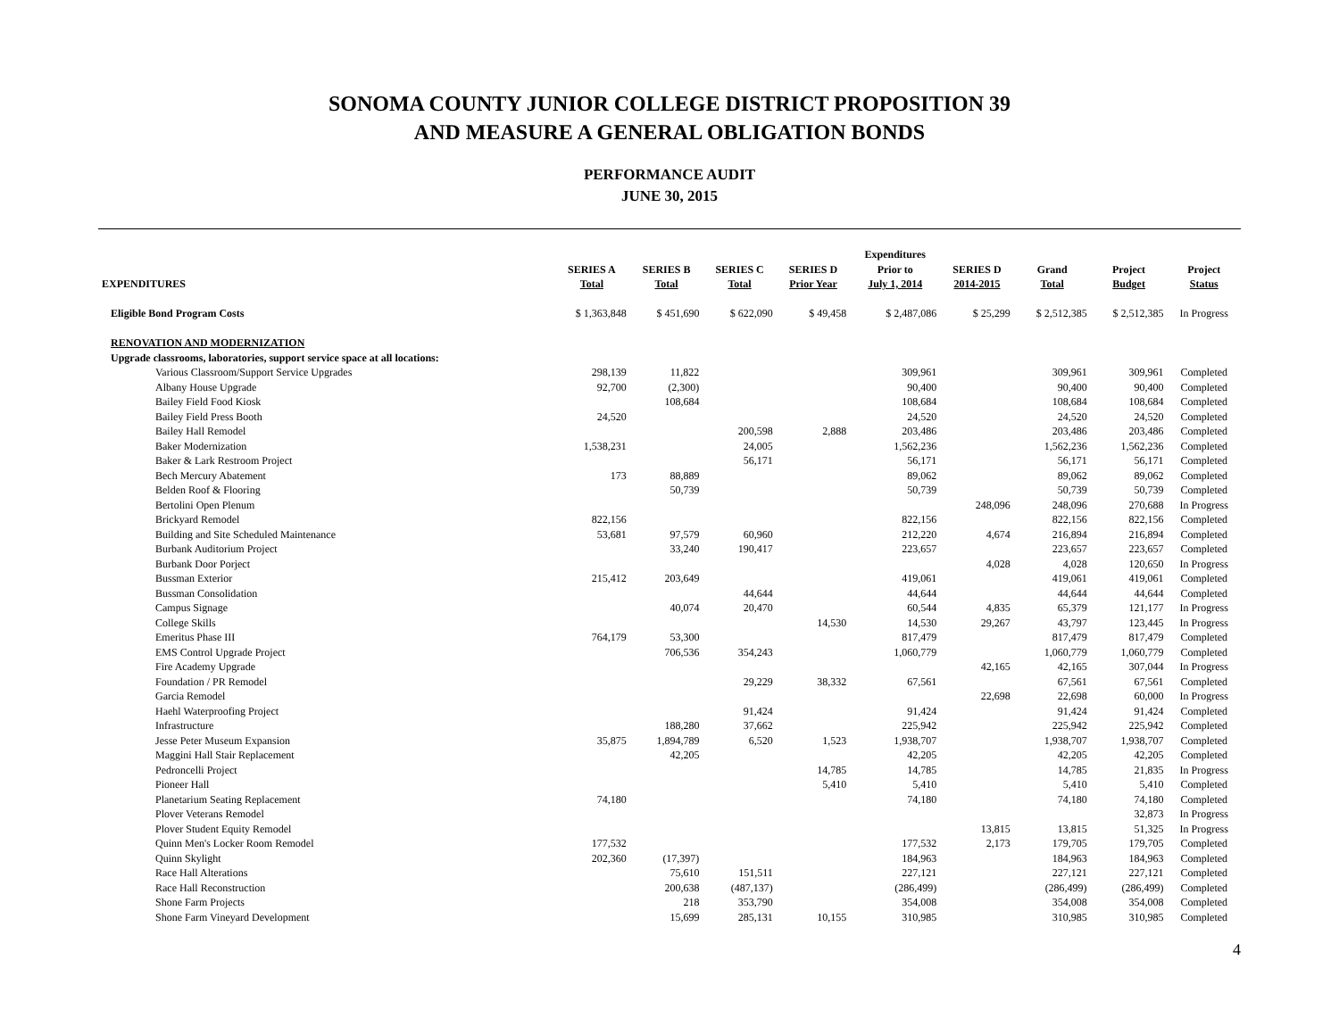SONOMA COUNTY JUNIOR COLLEGE DISTRICT PROPOSITION 39
AND MEASURE A GENERAL OBLIGATION BONDS
PERFORMANCE AUDIT
JUNE 30, 2015
| EXPENDITURES | SERIES A Total | SERIES B Total | SERIES C Total | SERIES D Prior Year | Expenditures Prior to July 1, 2014 | SERIES D 2014-2015 | Grand Total | Project Budget | Project Status |
| --- | --- | --- | --- | --- | --- | --- | --- | --- | --- |
| Eligible Bond Program Costs | $ 1,363,848 | $ 451,690 | $ 622,090 | $ 49,458 | $ 2,487,086 | $ 25,299 | $ 2,512,385 | $ 2,512,385 | In Progress |
| RENOVATION AND MODERNIZATION | | | | | | | | | |
| Upgrade classrooms, laboratories, support service space at all locations: | | | | | | | | | |
| Various Classroom/Support Service Upgrades | 298,139 | 11,822 | | | 309,961 | | 309,961 | 309,961 | Completed |
| Albany House Upgrade | 92,700 | (2,300) | | | 90,400 | | 90,400 | 90,400 | Completed |
| Bailey Field Food Kiosk | | 108,684 | | | 108,684 | | 108,684 | 108,684 | Completed |
| Bailey Field Press Booth | 24,520 | | | | 24,520 | | 24,520 | 24,520 | Completed |
| Bailey Hall Remodel | | | 200,598 | 2,888 | 203,486 | | 203,486 | 203,486 | Completed |
| Baker Modernization | 1,538,231 | | 24,005 | | 1,562,236 | | 1,562,236 | 1,562,236 | Completed |
| Baker & Lark Restroom Project | | | 56,171 | | 56,171 | | 56,171 | 56,171 | Completed |
| Bech Mercury Abatement | 173 | 88,889 | | | 89,062 | | 89,062 | 89,062 | Completed |
| Belden Roof & Flooring | | 50,739 | | | 50,739 | | 50,739 | 50,739 | Completed |
| Bertolini Open Plenum | | | | | | 248,096 | 248,096 | 270,688 | In Progress |
| Brickyard Remodel | 822,156 | | | | 822,156 | | 822,156 | 822,156 | Completed |
| Building and Site Scheduled Maintenance | 53,681 | 97,579 | 60,960 | | 212,220 | 4,674 | 216,894 | 216,894 | Completed |
| Burbank Auditorium Project | | 33,240 | 190,417 | | 223,657 | | 223,657 | 223,657 | Completed |
| Burbank Door Porject | | | | | | 4,028 | 4,028 | 120,650 | In Progress |
| Bussman Exterior | 215,412 | 203,649 | | | 419,061 | | 419,061 | 419,061 | Completed |
| Bussman Consolidation | | | 44,644 | | 44,644 | | 44,644 | 44,644 | Completed |
| Campus Signage | | 40,074 | 20,470 | | 60,544 | 4,835 | 65,379 | 121,177 | In Progress |
| College Skills | | | | 14,530 | 14,530 | 29,267 | 43,797 | 123,445 | In Progress |
| Emeritus Phase III | 764,179 | 53,300 | | | 817,479 | | 817,479 | 817,479 | Completed |
| EMS Control Upgrade Project | | 706,536 | 354,243 | | 1,060,779 | | 1,060,779 | 1,060,779 | Completed |
| Fire Academy Upgrade | | | | | | 42,165 | 42,165 | 307,044 | In Progress |
| Foundation / PR Remodel | | | 29,229 | 38,332 | 67,561 | | 67,561 | 67,561 | Completed |
| Garcia Remodel | | | | | | 22,698 | 22,698 | 60,000 | In Progress |
| Haehl Waterproofing Project | | | 91,424 | | 91,424 | | 91,424 | 91,424 | Completed |
| Infrastructure | | 188,280 | 37,662 | | 225,942 | | 225,942 | 225,942 | Completed |
| Jesse Peter Museum Expansion | 35,875 | 1,894,789 | 6,520 | 1,523 | 1,938,707 | | 1,938,707 | 1,938,707 | Completed |
| Maggini Hall Stair Replacement | | 42,205 | | | 42,205 | | 42,205 | 42,205 | Completed |
| Pedroncelli Project | | | | 14,785 | 14,785 | | 14,785 | 21,835 | In Progress |
| Pioneer Hall | | | | 5,410 | 5,410 | | 5,410 | 5,410 | Completed |
| Planetarium Seating Replacement | 74,180 | | | | 74,180 | | 74,180 | 74,180 | Completed |
| Plover Veterans Remodel | | | | | | | | 32,873 | In Progress |
| Plover Student Equity Remodel | | | | | | 13,815 | 13,815 | 51,325 | In Progress |
| Quinn Men's Locker Room Remodel | 177,532 | | | | 177,532 | 2,173 | 179,705 | 179,705 | Completed |
| Quinn Skylight | 202,360 | (17,397) | | | 184,963 | | 184,963 | 184,963 | Completed |
| Race Hall Alterations | | 75,610 | 151,511 | | 227,121 | | 227,121 | 227,121 | Completed |
| Race Hall Reconstruction | | 200,638 | (487,137) | | (286,499) | | (286,499) | (286,499) | Completed |
| Shone Farm Projects | | 218 | 353,790 | | 354,008 | | 354,008 | 354,008 | Completed |
| Shone Farm Vineyard Development | | 15,699 | 285,131 | 10,155 | 310,985 | | 310,985 | 310,985 | Completed |
4